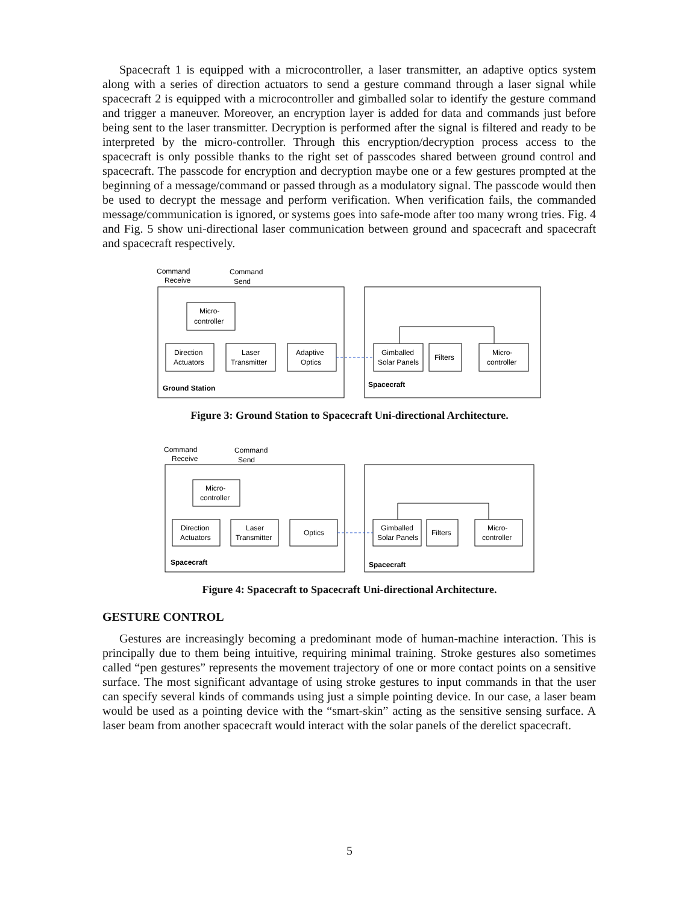Spacecraft 1 is equipped with a microcontroller, a laser transmitter, an adaptive optics system along with a series of direction actuators to send a gesture command through a laser signal while spacecraft 2 is equipped with a microcontroller and gimballed solar to identify the gesture command and trigger a maneuver. Moreover, an encryption layer is added for data and commands just before being sent to the laser transmitter. Decryption is performed after the signal is filtered and ready to be interpreted by the micro-controller. Through this encryption/decryption process access to the spacecraft is only possible thanks to the right set of passcodes shared between ground control and spacecraft. The passcode for encryption and decryption maybe one or a few gestures prompted at the beginning of a message/command or passed through as a modulatory signal. The passcode would then be used to decrypt the message and perform verification. When verification fails, the commanded message/communication is ignored, or systems goes into safe-mode after too many wrong tries. Fig. 4 and Fig. 5 show uni-directional laser communication between ground and spacecraft and spacecraft and spacecraft respectively.
Command
Receive
Command
Send
Micro-
controller
Direction
Actuators
Laser
Transmitter
Adaptive
Optics
Gimballed
Solar Panels
Filters
Micro-
controller
Ground Station
Spacecraft
Figure 3: Ground Station to Spacecraft Uni-directional Architecture.
Command
Receive
Command
Send
Micro-
controller
Direction
Actuators
Laser
Transmitter
Optics
Gimballed
Solar Panels
Filters
Micro-
controller
Spacecraft
Spacecraft
Figure 4: Spacecraft to Spacecraft Uni-directional Architecture.
GESTURE CONTROL
Gestures are increasingly becoming a predominant mode of human-machine interaction. This is principally due to them being intuitive, requiring minimal training. Stroke gestures also sometimes called “pen gestures” represents the movement trajectory of one or more contact points on a sensitive surface. The most significant advantage of using stroke gestures to input commands in that the user can specify several kinds of commands using just a simple pointing device. In our case, a laser beam would be used as a pointing device with the “smart-skin” acting as the sensitive sensing surface. A laser beam from another spacecraft would interact with the solar panels of the derelict spacecraft.
5